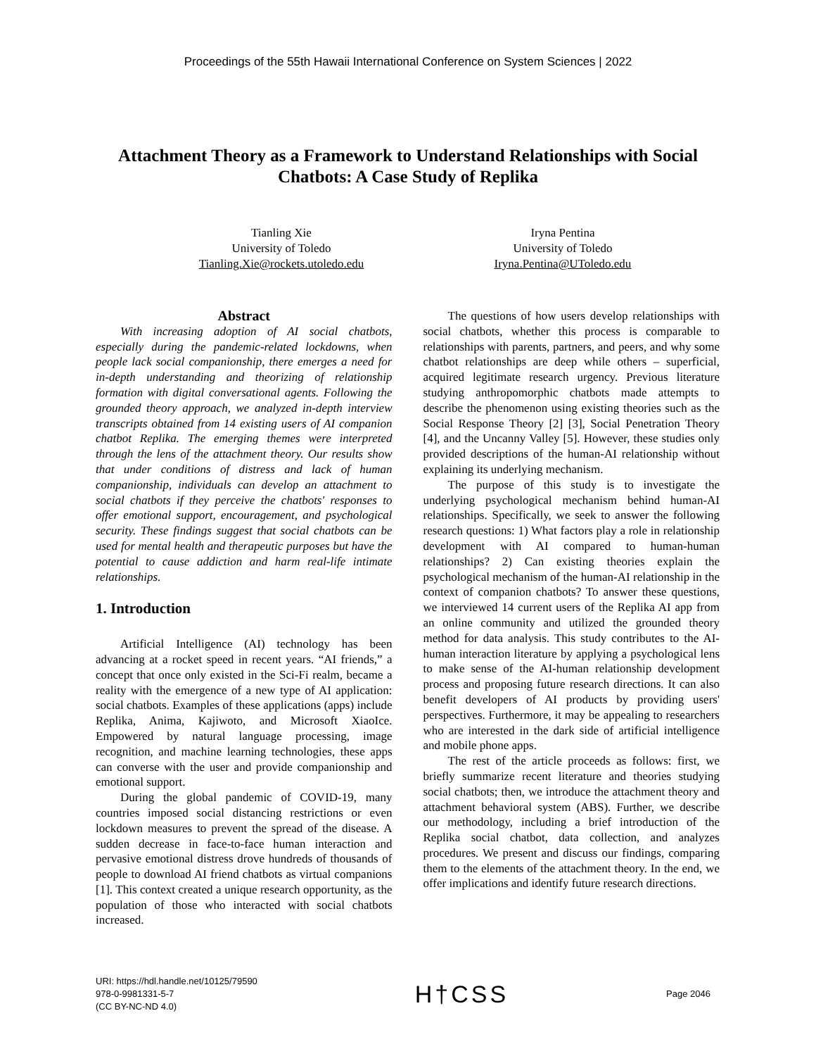Proceedings of the 55th Hawaii International Conference on System Sciences | 2022
Attachment Theory as a Framework to Understand Relationships with Social Chatbots: A Case Study of Replika
Tianling Xie
University of Toledo
Tianling.Xie@rockets.utoledo.edu
Iryna Pentina
University of Toledo
Iryna.Pentina@UToledo.edu
Abstract
With increasing adoption of AI social chatbots, especially during the pandemic-related lockdowns, when people lack social companionship, there emerges a need for in-depth understanding and theorizing of relationship formation with digital conversational agents. Following the grounded theory approach, we analyzed in-depth interview transcripts obtained from 14 existing users of AI companion chatbot Replika. The emerging themes were interpreted through the lens of the attachment theory. Our results show that under conditions of distress and lack of human companionship, individuals can develop an attachment to social chatbots if they perceive the chatbots' responses to offer emotional support, encouragement, and psychological security. These findings suggest that social chatbots can be used for mental health and therapeutic purposes but have the potential to cause addiction and harm real-life intimate relationships.
1. Introduction
Artificial Intelligence (AI) technology has been advancing at a rocket speed in recent years. “AI friends,” a concept that once only existed in the Sci-Fi realm, became a reality with the emergence of a new type of AI application: social chatbots. Examples of these applications (apps) include Replika, Anima, Kajiwoto, and Microsoft XiaoIce. Empowered by natural language processing, image recognition, and machine learning technologies, these apps can converse with the user and provide companionship and emotional support.
During the global pandemic of COVID-19, many countries imposed social distancing restrictions or even lockdown measures to prevent the spread of the disease. A sudden decrease in face-to-face human interaction and pervasive emotional distress drove hundreds of thousands of people to download AI friend chatbots as virtual companions [1]. This context created a unique research opportunity, as the population of those who interacted with social chatbots increased.
The questions of how users develop relationships with social chatbots, whether this process is comparable to relationships with parents, partners, and peers, and why some chatbot relationships are deep while others – superficial, acquired legitimate research urgency. Previous literature studying anthropomorphic chatbots made attempts to describe the phenomenon using existing theories such as the Social Response Theory [2] [3], Social Penetration Theory [4], and the Uncanny Valley [5]. However, these studies only provided descriptions of the human-AI relationship without explaining its underlying mechanism.
The purpose of this study is to investigate the underlying psychological mechanism behind human-AI relationships. Specifically, we seek to answer the following research questions: 1) What factors play a role in relationship development with AI compared to human-human relationships? 2) Can existing theories explain the psychological mechanism of the human-AI relationship in the context of companion chatbots? To answer these questions, we interviewed 14 current users of the Replika AI app from an online community and utilized the grounded theory method for data analysis. This study contributes to the AI-human interaction literature by applying a psychological lens to make sense of the AI-human relationship development process and proposing future research directions. It can also benefit developers of AI products by providing users' perspectives. Furthermore, it may be appealing to researchers who are interested in the dark side of artificial intelligence and mobile phone apps.
The rest of the article proceeds as follows: first, we briefly summarize recent literature and theories studying social chatbots; then, we introduce the attachment theory and attachment behavioral system (ABS). Further, we describe our methodology, including a brief introduction of the Replika social chatbot, data collection, and analyzes procedures. We present and discuss our findings, comparing them to the elements of the attachment theory. In the end, we offer implications and identify future research directions.
URI: https://hdl.handle.net/10125/79590
978-0-9981331-5-7
(CC BY-NC-ND 4.0)
H†CSS
Page 2046